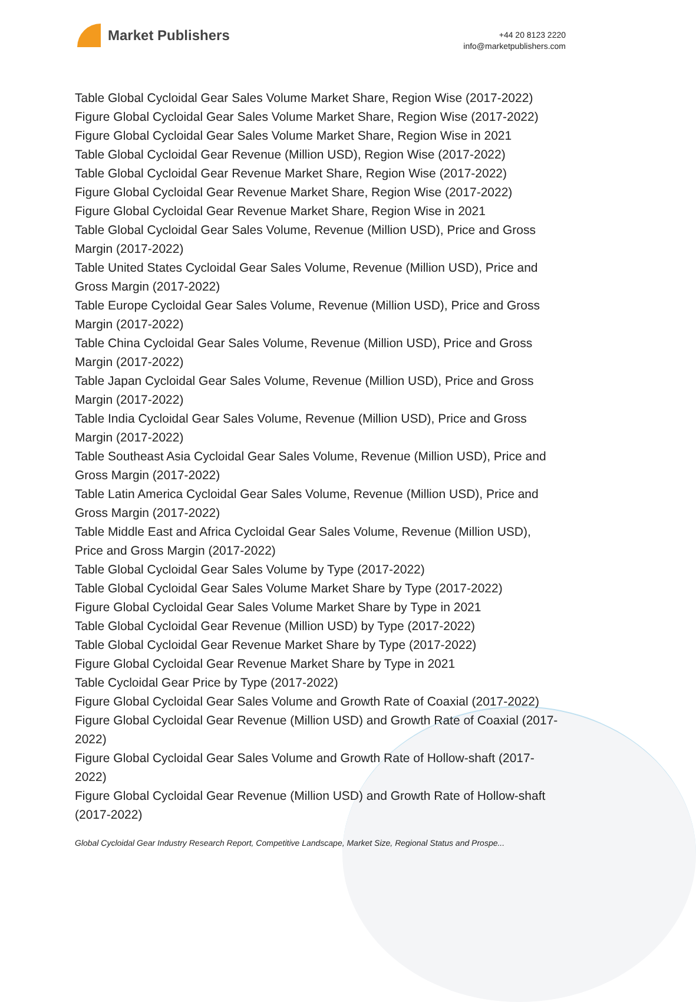Market Publishers
+44 20 8123 2220
info@marketpublishers.com
Table Global Cycloidal Gear Sales Volume Market Share, Region Wise (2017-2022)
Figure Global Cycloidal Gear Sales Volume Market Share, Region Wise (2017-2022)
Figure Global Cycloidal Gear Sales Volume Market Share, Region Wise in 2021
Table Global Cycloidal Gear Revenue (Million USD), Region Wise (2017-2022)
Table Global Cycloidal Gear Revenue Market Share, Region Wise (2017-2022)
Figure Global Cycloidal Gear Revenue Market Share, Region Wise (2017-2022)
Figure Global Cycloidal Gear Revenue Market Share, Region Wise in 2021
Table Global Cycloidal Gear Sales Volume, Revenue (Million USD), Price and Gross Margin (2017-2022)
Table United States Cycloidal Gear Sales Volume, Revenue (Million USD), Price and Gross Margin (2017-2022)
Table Europe Cycloidal Gear Sales Volume, Revenue (Million USD), Price and Gross Margin (2017-2022)
Table China Cycloidal Gear Sales Volume, Revenue (Million USD), Price and Gross Margin (2017-2022)
Table Japan Cycloidal Gear Sales Volume, Revenue (Million USD), Price and Gross Margin (2017-2022)
Table India Cycloidal Gear Sales Volume, Revenue (Million USD), Price and Gross Margin (2017-2022)
Table Southeast Asia Cycloidal Gear Sales Volume, Revenue (Million USD), Price and Gross Margin (2017-2022)
Table Latin America Cycloidal Gear Sales Volume, Revenue (Million USD), Price and Gross Margin (2017-2022)
Table Middle East and Africa Cycloidal Gear Sales Volume, Revenue (Million USD), Price and Gross Margin (2017-2022)
Table Global Cycloidal Gear Sales Volume by Type (2017-2022)
Table Global Cycloidal Gear Sales Volume Market Share by Type (2017-2022)
Figure Global Cycloidal Gear Sales Volume Market Share by Type in 2021
Table Global Cycloidal Gear Revenue (Million USD) by Type (2017-2022)
Table Global Cycloidal Gear Revenue Market Share by Type (2017-2022)
Figure Global Cycloidal Gear Revenue Market Share by Type in 2021
Table Cycloidal Gear Price by Type (2017-2022)
Figure Global Cycloidal Gear Sales Volume and Growth Rate of Coaxial (2017-2022)
Figure Global Cycloidal Gear Revenue (Million USD) and Growth Rate of Coaxial (2017-2022)
Figure Global Cycloidal Gear Sales Volume and Growth Rate of Hollow-shaft (2017-2022)
Figure Global Cycloidal Gear Revenue (Million USD) and Growth Rate of Hollow-shaft (2017-2022)
Global Cycloidal Gear Industry Research Report, Competitive Landscape, Market Size, Regional Status and Prospe...